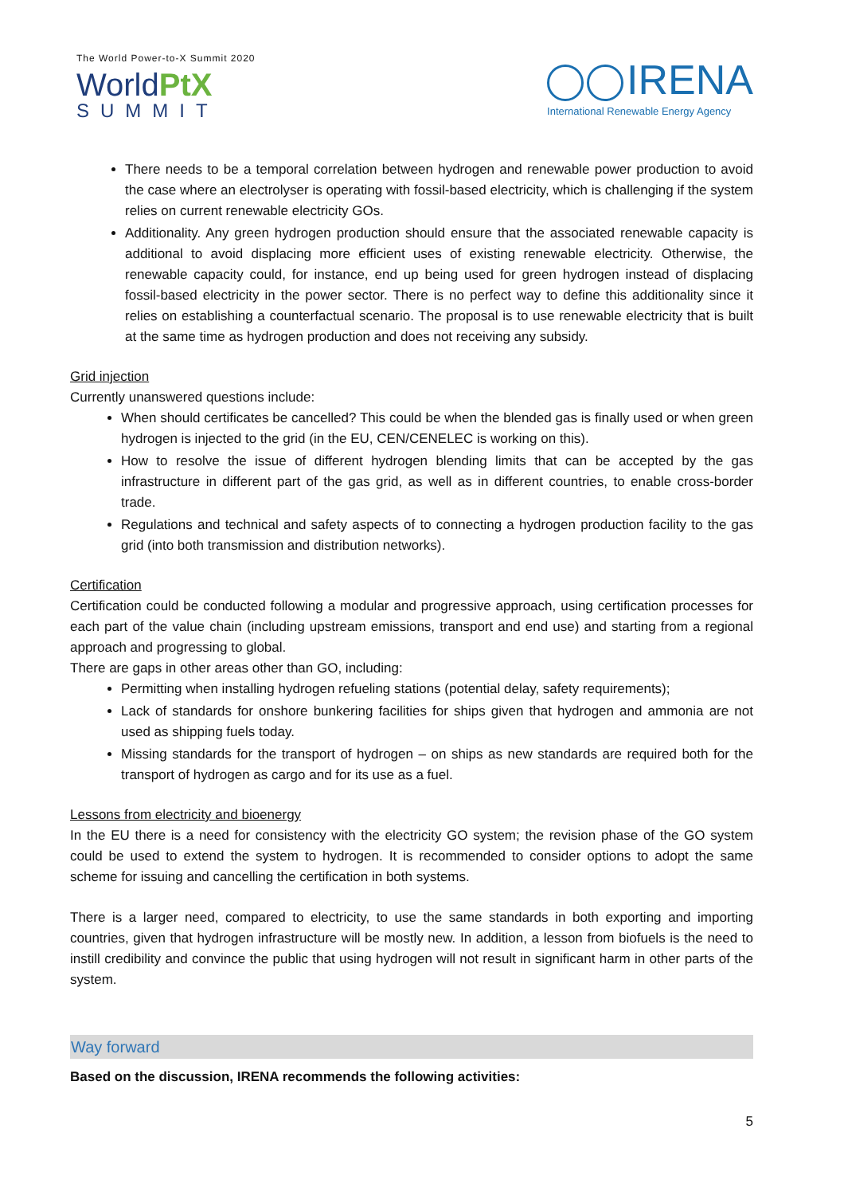The World Power-to-X Summit 2020
WorldPtX
SUMMIT
IRENA
International Renewable Energy Agency
There needs to be a temporal correlation between hydrogen and renewable power production to avoid the case where an electrolyser is operating with fossil-based electricity, which is challenging if the system relies on current renewable electricity GOs.
Additionality. Any green hydrogen production should ensure that the associated renewable capacity is additional to avoid displacing more efficient uses of existing renewable electricity. Otherwise, the renewable capacity could, for instance, end up being used for green hydrogen instead of displacing fossil-based electricity in the power sector. There is no perfect way to define this additionality since it relies on establishing a counterfactual scenario. The proposal is to use renewable electricity that is built at the same time as hydrogen production and does not receiving any subsidy.
Grid injection
Currently unanswered questions include:
When should certificates be cancelled? This could be when the blended gas is finally used or when green hydrogen is injected to the grid (in the EU, CEN/CENELEC is working on this).
How to resolve the issue of different hydrogen blending limits that can be accepted by the gas infrastructure in different part of the gas grid, as well as in different countries, to enable cross-border trade.
Regulations and technical and safety aspects of to connecting a hydrogen production facility to the gas grid (into both transmission and distribution networks).
Certification
Certification could be conducted following a modular and progressive approach, using certification processes for each part of the value chain (including upstream emissions, transport and end use) and starting from a regional approach and progressing to global.
There are gaps in other areas other than GO, including:
Permitting when installing hydrogen refueling stations (potential delay, safety requirements);
Lack of standards for onshore bunkering facilities for ships given that hydrogen and ammonia are not used as shipping fuels today.
Missing standards for the transport of hydrogen – on ships as new standards are required both for the transport of hydrogen as cargo and for its use as a fuel.
Lessons from electricity and bioenergy
In the EU there is a need for consistency with the electricity GO system; the revision phase of the GO system could be used to extend the system to hydrogen. It is recommended to consider options to adopt the same scheme for issuing and cancelling the certification in both systems.
There is a larger need, compared to electricity, to use the same standards in both exporting and importing countries, given that hydrogen infrastructure will be mostly new. In addition, a lesson from biofuels is the need to instill credibility and convince the public that using hydrogen will not result in significant harm in other parts of the system.
Way forward
Based on the discussion, IRENA recommends the following activities:
5